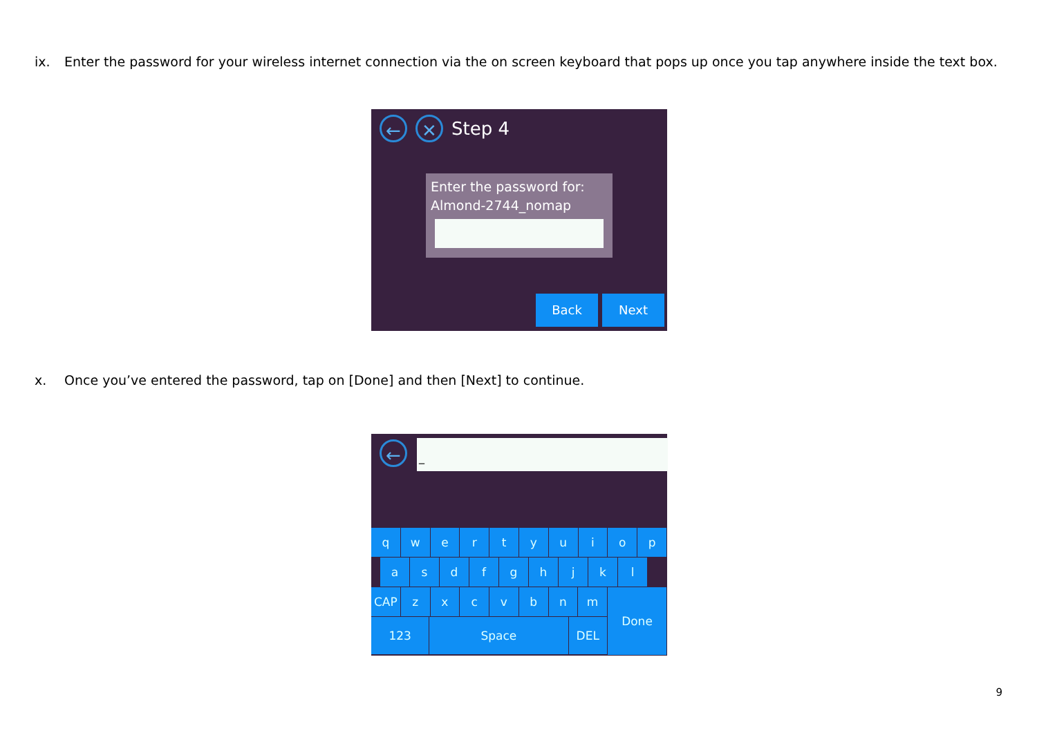ix. Enter the password for your wireless internet connection via the on screen keyboard that pops up once you tap anywhere inside the text box.
← ✕ Step 4
Enter the password for:
Almond-2744_nomap
Back Next
x. Once you’ve entered the password, tap on [Done] and then [Next] to continue.
← _
qwertyuiop
asdfghjkl
CAP zxcvbnm
123 Space DEL
Done
9